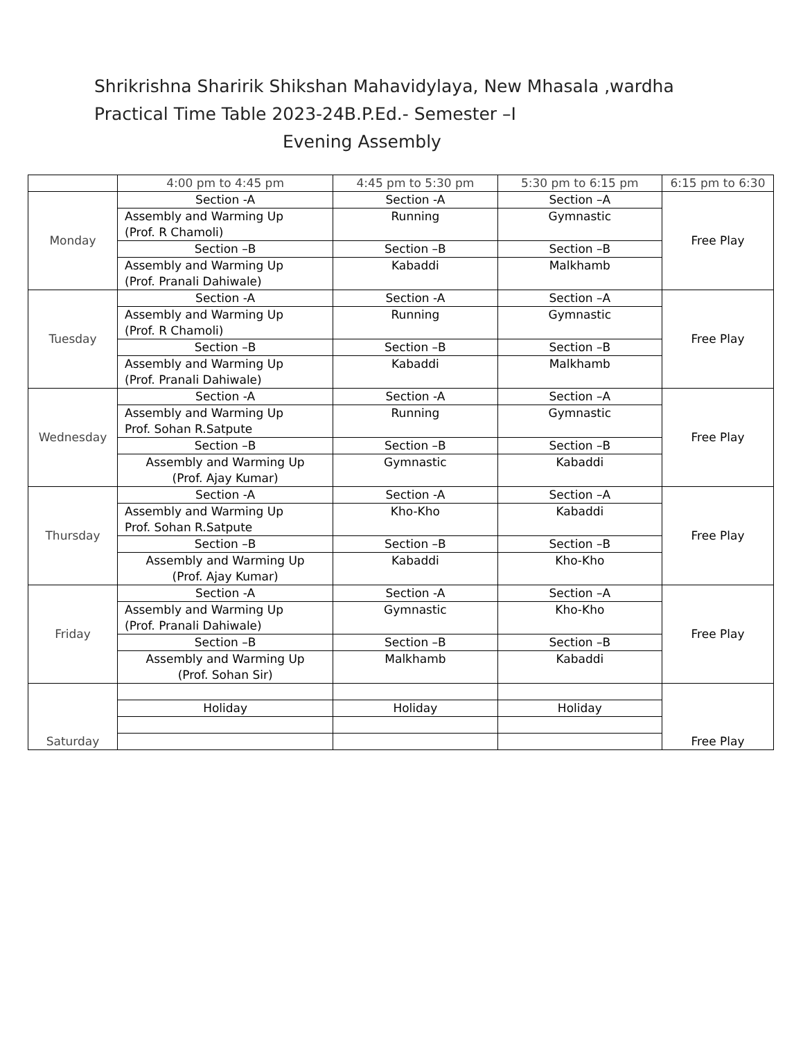Shrikrishna Sharirik Shikshan Mahavidylaya, New Mhasala ,wardha
Practical Time Table 2023-24B.P.Ed.- Semester –I
Evening Assembly
| | 4:00 pm to 4:45 pm | 4:45 pm to 5:30 pm | 5:30 pm to 6:15 pm | 6:15 pm to 6:30 |
| --- | --- | --- | --- | --- |
| Monday | Section -A | Section -A | Section –A | Free Play |
| | Assembly and Warming Up (Prof. R Chamoli) | Running | Gymnastic | |
| | Section –B | Section –B | Section –B | |
| | Assembly and Warming Up (Prof. Pranali Dahiwale) | Kabaddi | Malkhamb | |
| Tuesday | Section -A | Section -A | Section –A | Free Play |
| | Assembly and Warming Up (Prof. R Chamoli) | Running | Gymnastic | |
| | Section –B | Section –B | Section –B | |
| | Assembly and Warming Up (Prof. Pranali Dahiwale) | Kabaddi | Malkhamb | |
| Wednesday | Section -A | Section -A | Section –A | Free Play |
| | Assembly and Warming Up Prof. Sohan R.Satpute | Running | Gymnastic | |
| | Section –B | Section –B | Section –B | |
| | Assembly and Warming Up (Prof. Ajay Kumar) | Gymnastic | Kabaddi | |
| Thursday | Section -A | Section -A | Section –A | Free Play |
| | Assembly and Warming Up Prof. Sohan R.Satpute | Kho-Kho | Kabaddi | |
| | Section –B | Section –B | Section –B | |
| | Assembly and Warming Up (Prof. Ajay Kumar) | Kabaddi | Kho-Kho | |
| Friday | Section -A | Section -A | Section –A | Free Play |
| | Assembly and Warming Up (Prof. Pranali Dahiwale) | Gymnastic | Kho-Kho | |
| | Section –B | Section –B | Section –B | |
| | Assembly and Warming Up (Prof. Sohan Sir) | Malkhamb | Kabaddi | |
| Saturday | | | | Free Play |
| | Holiday | Holiday | Holiday | |